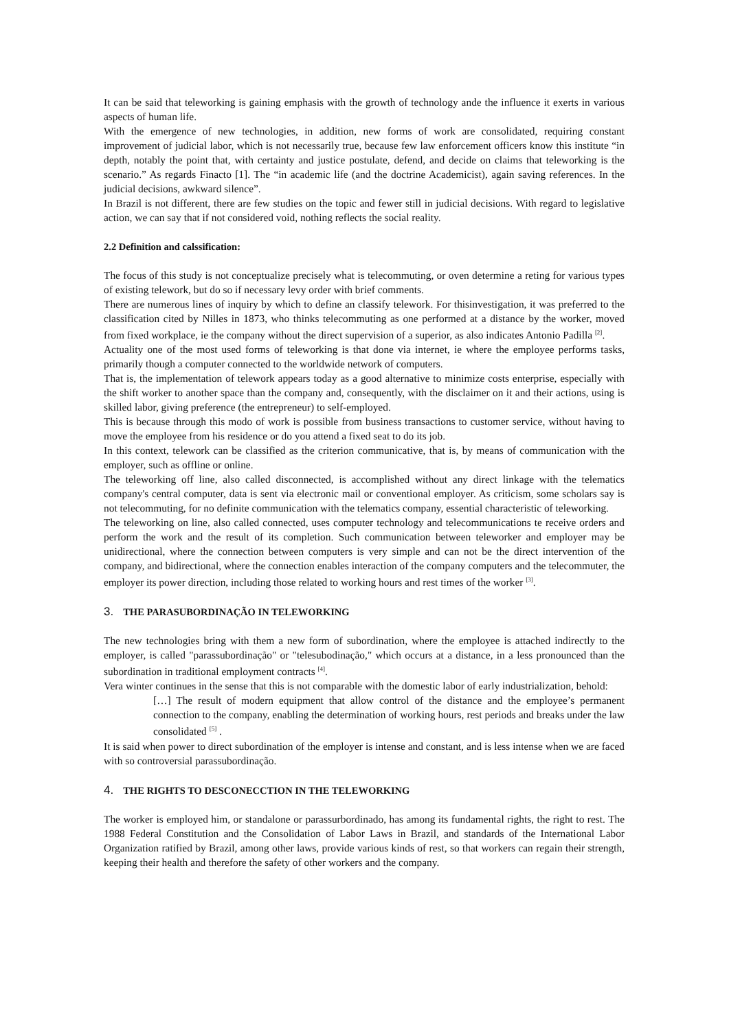It can be said that teleworking is gaining emphasis with the growth of technology ande the influence it exerts in various aspects of human life.
With the emergence of new technologies, in addition, new forms of work are consolidated, requiring constant improvement of judicial labor, which is not necessarily true, because few law enforcement officers know this institute “in depth, notably the point that, with certainty and justice postulate, defend, and decide on claims that teleworking is the scenario.” As regards Finacto [1]. The “in academic life (and the doctrine Academicist), again saving references. In the judicial decisions, awkward silence”.
In Brazil is not different, there are few studies on the topic and fewer still in judicial decisions. With regard to legislative action, we can say that if not considered void, nothing reflects the social reality.
2.2 Definition and calssification:
The focus of this study is not conceptualize precisely what is telecommuting, or oven determine a reting for various types of existing telework, but do so if necessary levy order with brief comments.
There are numerous lines of inquiry by which to define an classify telework. For thisinvestigation, it was preferred to the classification cited by Nilles in 1873, who thinks telecommuting as one performed at a distance by the worker, moved from fixed workplace, ie the company without the direct supervision of a superior, as also indicates Antonio Padilla <sup>[2]</sup>.
Actuality one of the most used forms of teleworking is that done via internet, ie where the employee performs tasks, primarily though a computer connected to the worldwide network of computers.
That is, the implementation of telework appears today as a good alternative to minimize costs enterprise, especially with the shift worker to another space than the company and, consequently, with the disclaimer on it and their actions, using is skilled labor, giving preference (the entrepreneur) to self-employed.
This is because through this modo of work is possible from business transactions to customer service, without having to move the employee from his residence or do you attend a fixed seat to do its job.
In this context, telework can be classified as the criterion communicative, that is, by means of communication with the employer, such as offline or online.
The teleworking off line, also called disconnected, is accomplished without any direct linkage with the telematics company's central computer, data is sent via electronic mail or conventional employer. As criticism, some scholars say is not telecommuting, for no definite communication with the telematics company, essential characteristic of teleworking.
The teleworking on line, also called connected, uses computer technology and telecommunications te receive orders and perform the work and the result of its completion. Such communication between teleworker and employer may be unidirectional, where the connection between computers is very simple and can not be the direct intervention of the company, and bidirectional, where the connection enables interaction of the company computers and the telecommuter, the employer its power direction, including those related to working hours and rest times of the worker <sup>[3]</sup>.
3. THE PARASUBORDINAÇÃO IN TELEWORKING
The new technologies bring with them a new form of subordination, where the employee is attached indirectly to the employer, is called "parassubordinação" or "telesubodinação," which occurs at a distance, in a less pronounced than the subordination in traditional employment contracts <sup>[4]</sup>.
Vera winter continues in the sense that this is not comparable with the domestic labor of early industrialization, behold:
[…] The result of modern equipment that allow control of the distance and the employee’s permanent connection to the company, enabling the determination of working hours, rest periods and breaks under the law consolidated <sup>[5]</sup> .
It is said when power to direct subordination of the employer is intense and constant, and is less intense when we are faced with so controversial parassubordinação.
4. THE RIGHTS TO DESCONECCTION IN THE TELEWORKING
The worker is employed him, or standalone or parassurbordinado, has among its fundamental rights, the right to rest. The 1988 Federal Constitution and the Consolidation of Labor Laws in Brazil, and standards of the International Labor Organization ratified by Brazil, among other laws, provide various kinds of rest, so that workers can regain their strength, keeping their health and therefore the safety of other workers and the company.